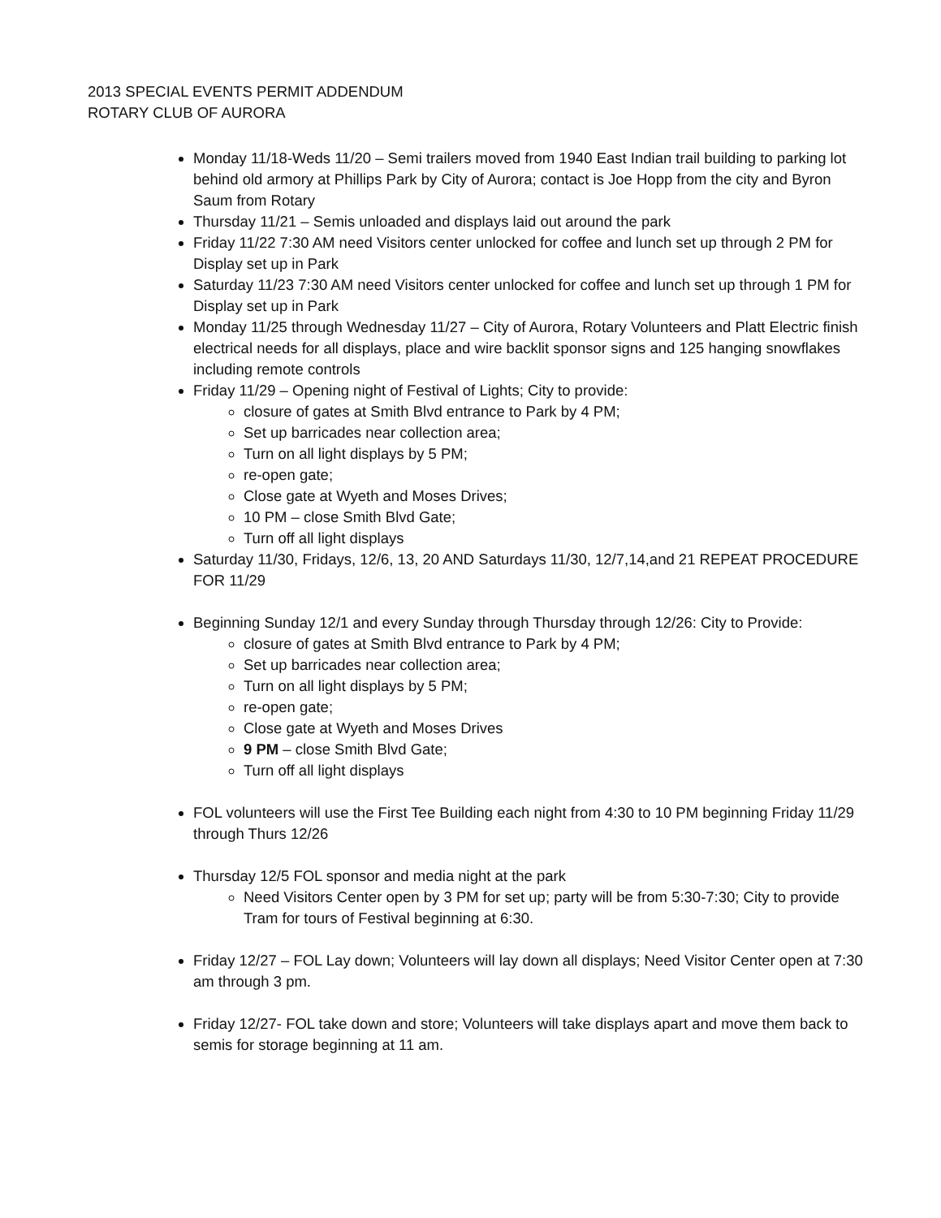2013 SPECIAL EVENTS PERMIT ADDENDUM
ROTARY CLUB OF AURORA
Monday 11/18-Weds 11/20 – Semi trailers moved from 1940 East Indian trail building to parking lot behind old armory at Phillips Park by City of Aurora; contact is Joe Hopp from the city and Byron Saum from Rotary
Thursday 11/21 – Semis unloaded and displays laid out around the park
Friday 11/22 7:30 AM need Visitors center unlocked for coffee and lunch set up through 2 PM for Display set up in Park
Saturday 11/23 7:30 AM need Visitors center unlocked for coffee and lunch set up through 1 PM for Display set up in Park
Monday 11/25 through Wednesday 11/27 – City of Aurora, Rotary Volunteers and Platt Electric finish electrical needs for all displays, place and wire backlit sponsor signs and 125 hanging snowflakes including remote controls
Friday 11/29 – Opening night of Festival of Lights; City to provide:
closure of gates at Smith Blvd entrance to Park by 4 PM;
Set up barricades near collection area;
Turn on all light displays by 5 PM;
re-open gate;
Close gate at Wyeth and Moses Drives;
10 PM – close Smith Blvd Gate;
Turn off all light displays
Saturday 11/30, Fridays, 12/6, 13, 20 AND Saturdays 11/30, 12/7,14,and 21 REPEAT PROCEDURE FOR 11/29
Beginning Sunday 12/1 and every Sunday through Thursday through 12/26: City to Provide:
closure of gates at Smith Blvd entrance to Park by 4 PM;
Set up barricades near collection area;
Turn on all light displays by 5 PM;
re-open gate;
Close gate at Wyeth and Moses Drives
9 PM – close Smith Blvd Gate;
Turn off all light displays
FOL volunteers will use the First Tee Building each night from 4:30 to 10 PM beginning Friday 11/29 through Thurs 12/26
Thursday 12/5 FOL sponsor and media night at the park
Need Visitors Center open by 3 PM for set up; party will be from 5:30-7:30; City to provide Tram for tours of Festival beginning at 6:30.
Friday 12/27 – FOL Lay down; Volunteers will lay down all displays; Need Visitor Center open at 7:30 am through 3 pm.
Friday 12/27- FOL take down and store; Volunteers will take displays apart and move them back to semis for storage beginning at 11 am.